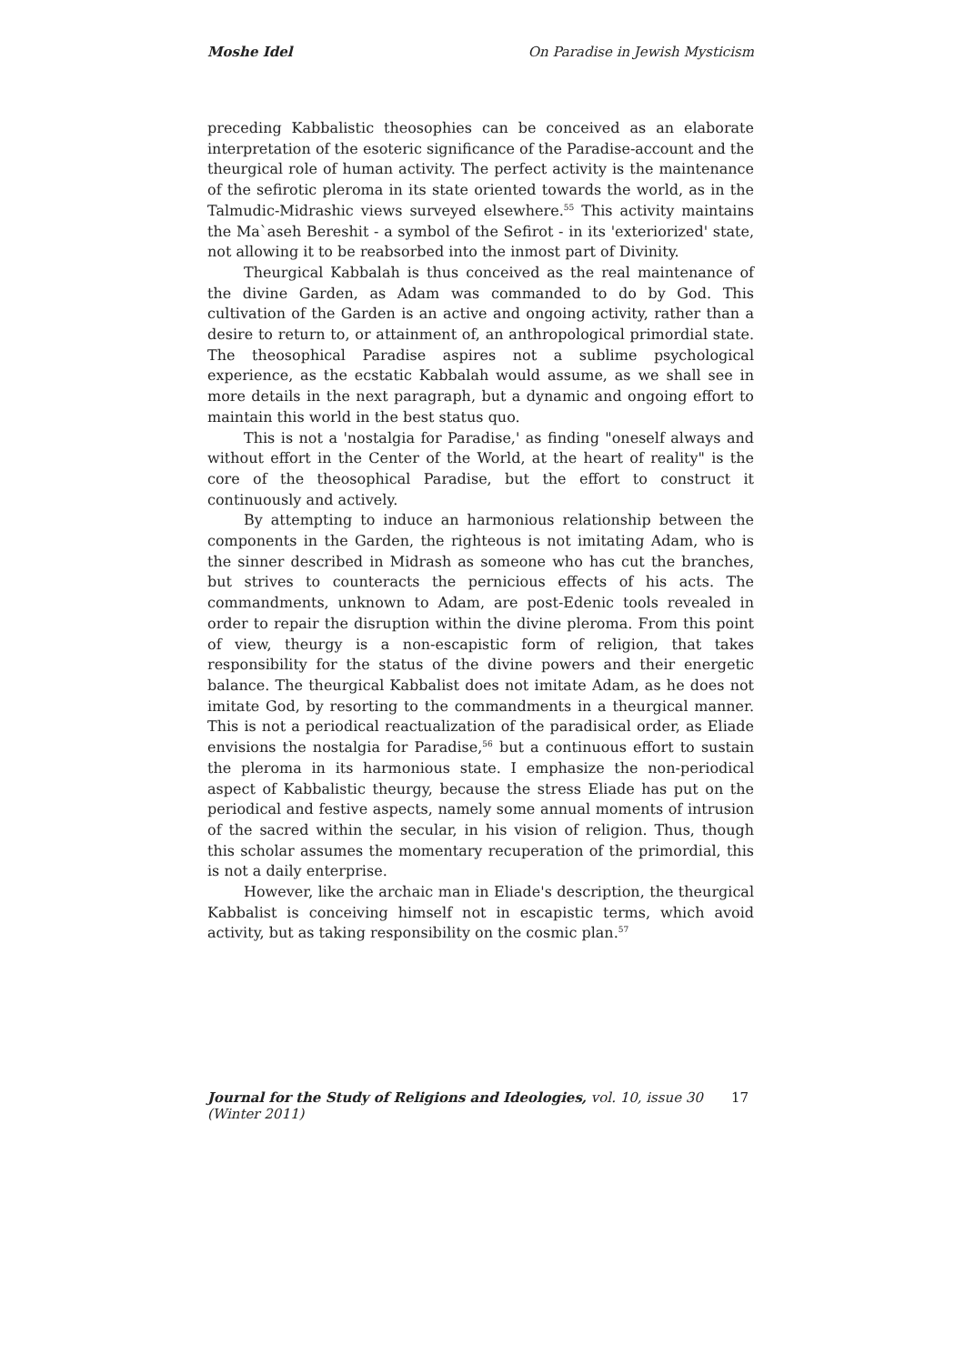Moshe Idel On Paradise in Jewish Mysticism
preceding Kabbalistic theosophies can be conceived as an elaborate interpretation of the esoteric significance of the Paradise-account and the theurgical role of human activity. The perfect activity is the maintenance of the sefirotic pleroma in its state oriented towards the world, as in the Talmudic-Midrashic views surveyed elsewhere.<sup>55</sup> This activity maintains the Ma`aseh Bereshit - a symbol of the Sefirot - in its 'exteriorized' state, not allowing it to be reabsorbed into the inmost part of Divinity.
Theurgical Kabbalah is thus conceived as the real maintenance of the divine Garden, as Adam was commanded to do by God. This cultivation of the Garden is an active and ongoing activity, rather than a desire to return to, or attainment of, an anthropological primordial state. The theosophical Paradise aspires not a sublime psychological experience, as the ecstatic Kabbalah would assume, as we shall see in more details in the next paragraph, but a dynamic and ongoing effort to maintain this world in the best status quo.
This is not a 'nostalgia for Paradise,' as finding "oneself always and without effort in the Center of the World, at the heart of reality" is the core of the theosophical Paradise, but the effort to construct it continuously and actively.
By attempting to induce an harmonious relationship between the components in the Garden, the righteous is not imitating Adam, who is the sinner described in Midrash as someone who has cut the branches, but strives to counteracts the pernicious effects of his acts. The commandments, unknown to Adam, are post-Edenic tools revealed in order to repair the disruption within the divine pleroma. From this point of view, theurgy is a non-escapistic form of religion, that takes responsibility for the status of the divine powers and their energetic balance. The theurgical Kabbalist does not imitate Adam, as he does not imitate God, by resorting to the commandments in a theurgical manner. This is not a periodical reactualization of the paradisical order, as Eliade envisions the nostalgia for Paradise,<sup>56</sup> but a continuous effort to sustain the pleroma in its harmonious state. I emphasize the non-periodical aspect of Kabbalistic theurgy, because the stress Eliade has put on the periodical and festive aspects, namely some annual moments of intrusion of the sacred within the secular, in his vision of religion. Thus, though this scholar assumes the momentary recuperation of the primordial, this is not a daily enterprise.
However, like the archaic man in Eliade's description, the theurgical Kabbalist is conceiving himself not in escapistic terms, which avoid activity, but as taking responsibility on the cosmic plan.<sup>57</sup>
Journal for the Study of Religions and Ideologies, vol. 10, issue 30 (Winter 2011) 17